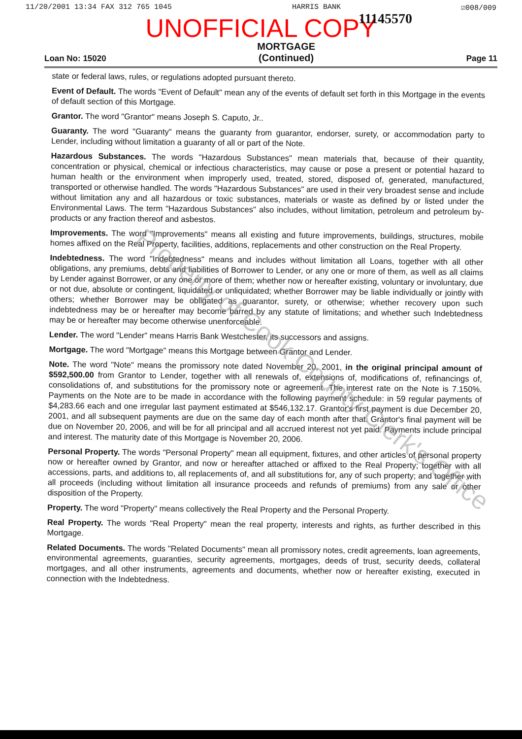11/20/2001 13:34 FAX 312 765 1045 HARRIS BANK ☑008/009
UNOFFICIAL COPY
11145570
Loan No: 15020 MORTGAGE
(Continued) Page 11
state or federal laws, rules, or regulations adopted pursuant thereto.
Event of Default. The words "Event of Default" mean any of the events of default set forth in this Mortgage in the events of default section of this Mortgage.
Grantor. The word "Grantor" means Joseph S. Caputo, Jr..
Guaranty. The word "Guaranty" means the guaranty from guarantor, endorser, surety, or accommodation party to Lender, including without limitation a guaranty of all or part of the Note.
Hazardous Substances. The words "Hazardous Substances" mean materials that, because of their quantity, concentration or physical, chemical or infectious characteristics, may cause or pose a present or potential hazard to human health or the environment when improperly used, treated, stored, disposed of, generated, manufactured, transported or otherwise handled. The words "Hazardous Substances" are used in their very broadest sense and include without limitation any and all hazardous or toxic substances, materials or waste as defined by or listed under the Environmental Laws. The term "Hazardous Substances" also includes, without limitation, petroleum and petroleum by-products or any fraction thereof and asbestos.
Improvements. The word "Improvements" means all existing and future improvements, buildings, structures, mobile homes affixed on the Real Property, facilities, additions, replacements and other construction on the Real Property.
Indebtedness. The word "Indebtedness" means and includes without limitation all Loans, together with all other obligations, any premiums, debts and liabilities of Borrower to Lender, or any one or more of them, as well as all claims by Lender against Borrower, or any one or more of them; whether now or hereafter existing, voluntary or involuntary, due or not due, absolute or contingent, liquidated or unliquidated; whether Borrower may be liable individually or jointly with others; whether Borrower may be obligated as guarantor, surety, or otherwise; whether recovery upon such indebtedness may be or hereafter may become barred by any statute of limitations; and whether such Indebtedness may be or hereafter may become otherwise unenforceable.
Lender. The word "Lender" means Harris Bank Westchester, its successors and assigns.
Mortgage. The word "Mortgage" means this Mortgage between Grantor and Lender.
Note. The word "Note" means the promissory note dated November 20, 2001, in the original principal amount of $592,500.00 from Grantor to Lender, together with all renewals of, extensions of, modifications of, refinancings of, consolidations of, and substitutions for the promissory note or agreement. The interest rate on the Note is 7.150%. Payments on the Note are to be made in accordance with the following payment schedule: in 59 regular payments of $4,283.66 each and one irregular last payment estimated at $546,132.17. Grantor's first payment is due December 20, 2001, and all subsequent payments are due on the same day of each month after that. Grantor's final payment will be due on November 20, 2006, and will be for all principal and all accrued interest not yet paid. Payments include principal and interest. The maturity date of this Mortgage is November 20, 2006.
Personal Property. The words "Personal Property" mean all equipment, fixtures, and other articles of personal property now or hereafter owned by Grantor, and now or hereafter attached or affixed to the Real Property; together with all accessions, parts, and additions to, all replacements of, and all substitutions for, any of such property; and together with all proceeds (including without limitation all insurance proceeds and refunds of premiums) from any sale or other disposition of the Property.
Property. The word "Property" means collectively the Real Property and the Personal Property.
Real Property. The words "Real Property" mean the real property, interests and rights, as further described in this Mortgage.
Related Documents. The words "Related Documents" mean all promissory notes, credit agreements, loan agreements, environmental agreements, guaranties, security agreements, mortgages, deeds of trust, security deeds, collateral mortgages, and all other instruments, agreements and documents, whether now or hereafter existing, executed in connection with the Indebtedness.
Property of Cook County Clerk's Office